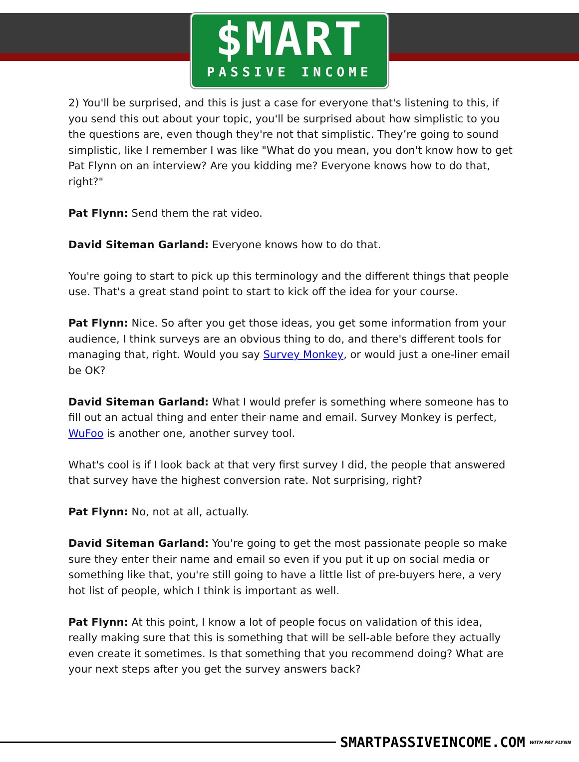$MART
PASSIVE INCOME
2) You'll be surprised, and this is just a case for everyone that's listening to this, if you send this out about your topic, you'll be surprised about how simplistic to you the questions are, even though they're not that simplistic. They’re going to sound simplistic, like I remember I was like "What do you mean, you don't know how to get Pat Flynn on an interview? Are you kidding me? Everyone knows how to do that, right?"
Pat Flynn: Send them the rat video.
David Siteman Garland: Everyone knows how to do that.
You're going to start to pick up this terminology and the different things that people use. That's a great stand point to start to kick off the idea for your course.
Pat Flynn: Nice. So after you get those ideas, you get some information from your audience, I think surveys are an obvious thing to do, and there's different tools for managing that, right. Would you say Survey Monkey, or would just a one-liner email be OK?
David Siteman Garland: What I would prefer is something where someone has to fill out an actual thing and enter their name and email. Survey Monkey is perfect, WuFoo is another one, another survey tool.
What's cool is if I look back at that very first survey I did, the people that answered that survey have the highest conversion rate. Not surprising, right?
Pat Flynn: No, not at all, actually.
David Siteman Garland: You're going to get the most passionate people so make sure they enter their name and email so even if you put it up on social media or something like that, you're still going to have a little list of pre-buyers here, a very hot list of people, which I think is important as well.
Pat Flynn: At this point, I know a lot of people focus on validation of this idea, really making sure that this is something that will be sell-able before they actually even create it sometimes. Is that something that you recommend doing? What are your next steps after you get the survey answers back?
SMARTPASSIVEINCOME.COM WITH PAT FLYNN